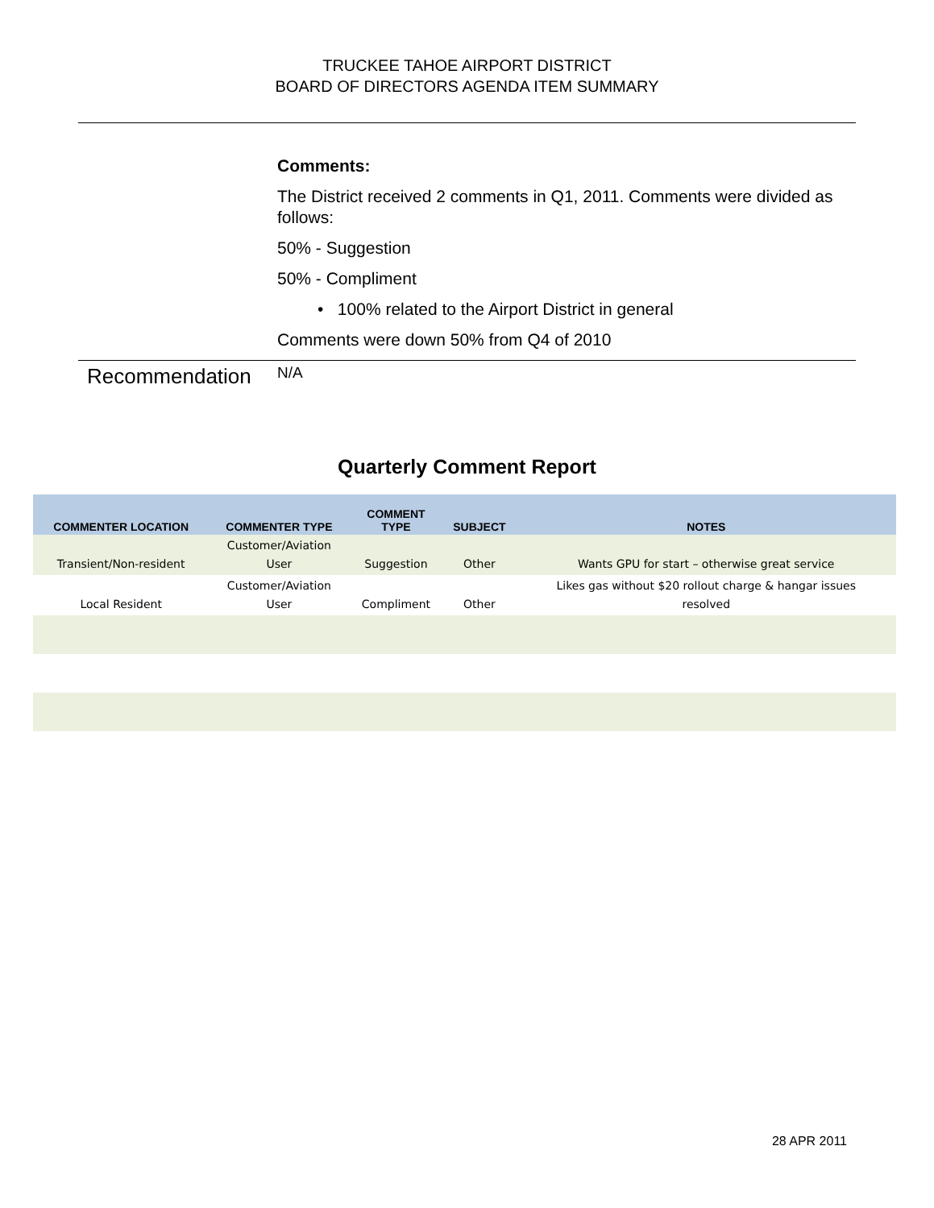TRUCKEE TAHOE AIRPORT DISTRICT
BOARD OF DIRECTORS AGENDA ITEM SUMMARY
Comments:
The District received 2 comments in Q1, 2011. Comments were divided as follows:
50% - Suggestion
50% - Compliment
• 100% related to the Airport District in general
Comments were down 50% from Q4 of 2010
Recommendation
N/A
Quarterly Comment Report
| COMMENTER LOCATION | COMMENTER TYPE | COMMENT TYPE | SUBJECT | NOTES |
| --- | --- | --- | --- | --- |
| Transient/Non-resident | Customer/Aviation User | Suggestion | Other | Wants GPU for start – otherwise great service |
| Local Resident | Customer/Aviation User | Compliment | Other | Likes gas without $20 rollout charge & hangar issues resolved |
28 APR 2011